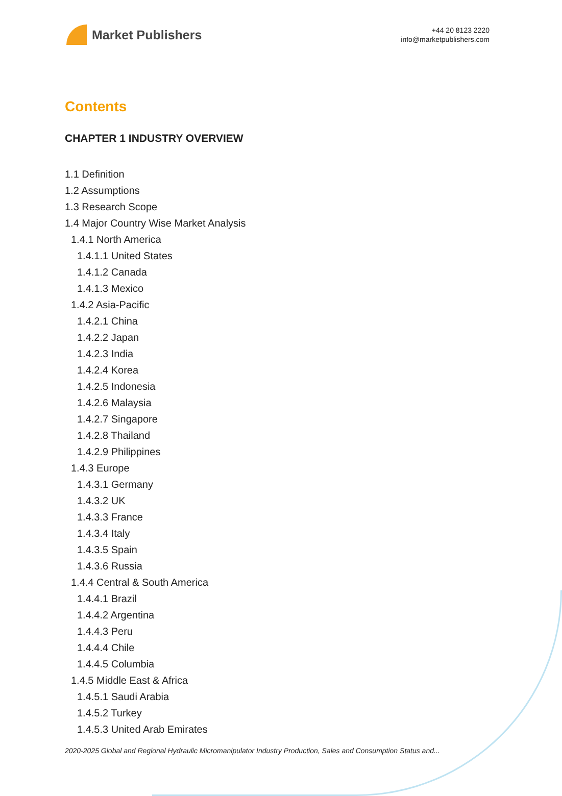Market Publishers
+44 20 8123 2220
info@marketpublishers.com
Contents
CHAPTER 1 INDUSTRY OVERVIEW
1.1 Definition
1.2 Assumptions
1.3 Research Scope
1.4 Major Country Wise Market Analysis
1.4.1 North America
1.4.1.1 United States
1.4.1.2 Canada
1.4.1.3 Mexico
1.4.2 Asia-Pacific
1.4.2.1 China
1.4.2.2 Japan
1.4.2.3 India
1.4.2.4 Korea
1.4.2.5 Indonesia
1.4.2.6 Malaysia
1.4.2.7 Singapore
1.4.2.8 Thailand
1.4.2.9 Philippines
1.4.3 Europe
1.4.3.1 Germany
1.4.3.2 UK
1.4.3.3 France
1.4.3.4 Italy
1.4.3.5 Spain
1.4.3.6 Russia
1.4.4 Central & South America
1.4.4.1 Brazil
1.4.4.2 Argentina
1.4.4.3 Peru
1.4.4.4 Chile
1.4.4.5 Columbia
1.4.5 Middle East & Africa
1.4.5.1 Saudi Arabia
1.4.5.2 Turkey
1.4.5.3 United Arab Emirates
2020-2025 Global and Regional Hydraulic Micromanipulator Industry Production, Sales and Consumption Status and...